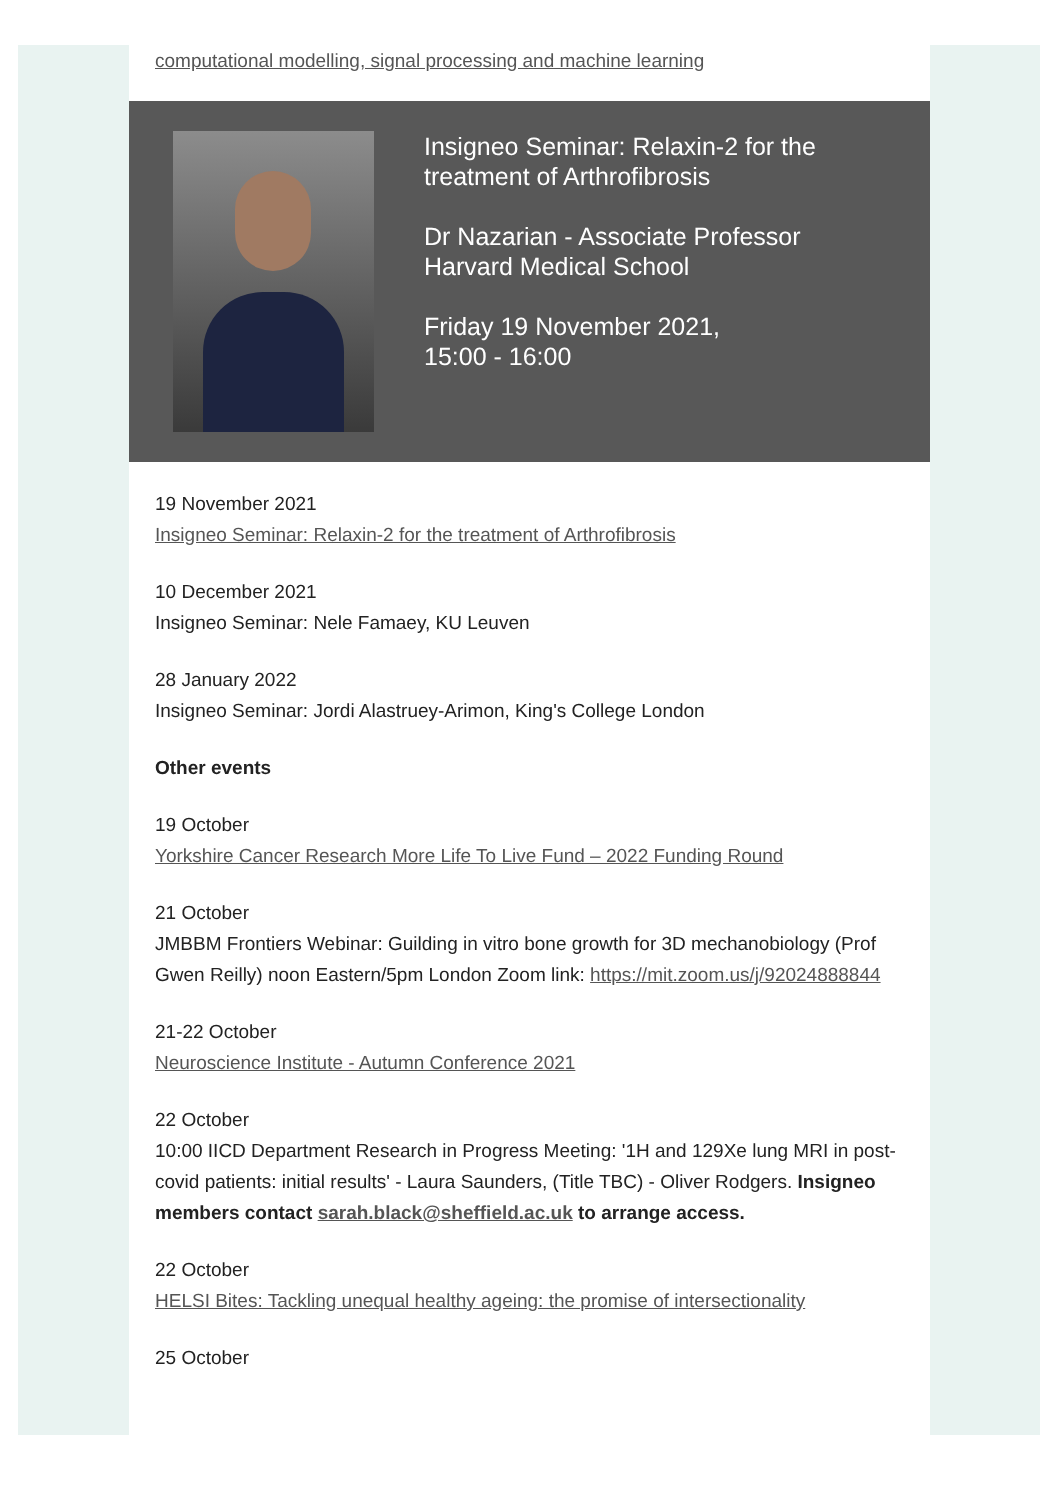computational modelling, signal processing and machine learning
Insigneo Seminar: Relaxin-2 for the
treatment of Arthrofibrosis
Dr Nazarian - Associate Professor
Harvard Medical School
Friday 19 November 2021,
15:00 - 16:00
19 November 2021
Insigneo Seminar: Relaxin-2 for the treatment of Arthrofibrosis
10 December 2021
Insigneo Seminar: Nele Famaey, KU Leuven
28 January 2022
Insigneo Seminar: Jordi Alastruey-Arimon, King's College London
Other events
19 October
Yorkshire Cancer Research More Life To Live Fund – 2022 Funding Round
21 October
JMBBM Frontiers Webinar: Guilding in vitro bone growth for 3D mechanobiology (Prof Gwen Reilly) noon Eastern/5pm London Zoom link: https://mit.zoom.us/j/92024888844
21-22 October
Neuroscience Institute - Autumn Conference 2021
22 October
10:00 IICD Department Research in Progress Meeting: '1H and 129Xe lung MRI in post-covid patients: initial results' - Laura Saunders, (Title TBC) - Oliver Rodgers. Insigneo members contact sarah.black@sheffield.ac.uk to arrange access.
22 October
HELSI Bites: Tackling unequal healthy ageing: the promise of intersectionality
25 October